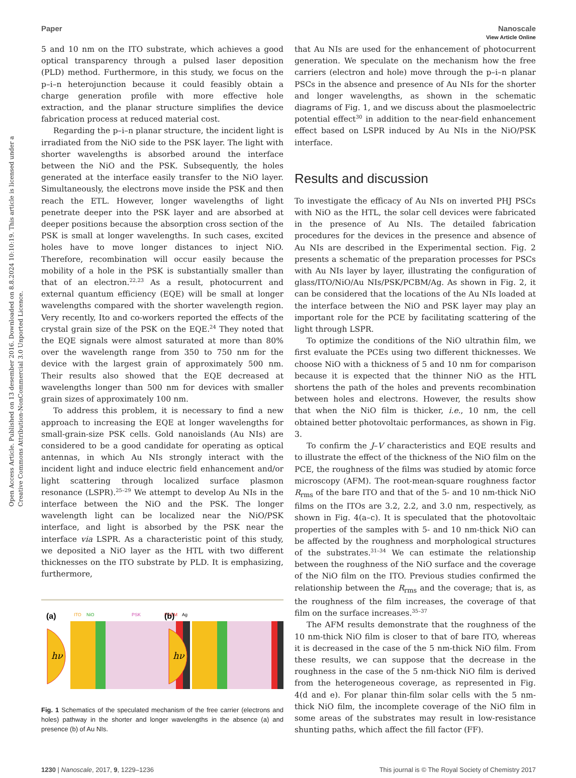View Article Online
Paper Nanoscale
Open Access Article. Published on 13 desember 2016. Downloaded on 8.8.2024 10:10:19. This article is licensed under a Creative Commons Attribution-NonCommercial 3.0 Unported Licence.
5 and 10 nm on the ITO substrate, which achieves a good optical transparency through a pulsed laser deposition (PLD) method. Furthermore, in this study, we focus on the p–i–n heterojunction because it could feasibly obtain a charge generation profile with more effective hole extraction, and the planar structure simplifies the device fabrication process at reduced material cost.
Regarding the p–i–n planar structure, the incident light is irradiated from the NiO side to the PSK layer. The light with shorter wavelengths is absorbed around the interface between the NiO and the PSK. Subsequently, the holes generated at the interface easily transfer to the NiO layer. Simultaneously, the electrons move inside the PSK and then reach the ETL. However, longer wavelengths of light penetrate deeper into the PSK layer and are absorbed at deeper positions because the absorption cross section of the PSK is small at longer wavelengths. In such cases, excited holes have to move longer distances to inject NiO. Therefore, recombination will occur easily because the mobility of a hole in the PSK is substantially smaller than that of an electron.<sup>22,23</sup> As a result, photocurrent and external quantum efficiency (EQE) will be small at longer wavelengths compared with the shorter wavelength region. Very recently, Ito and co-workers reported the effects of the crystal grain size of the PSK on the EQE.<sup>24</sup> They noted that the EQE signals were almost saturated at more than 80% over the wavelength range from 350 to 750 nm for the device with the largest grain of approximately 500 nm. Their results also showed that the EQE decreased at wavelengths longer than 500 nm for devices with smaller grain sizes of approximately 100 nm.
To address this problem, it is necessary to find a new approach to increasing the EQE at longer wavelengths for small-grain-size PSK cells. Gold nanoislands (Au NIs) are considered to be a good candidate for operating as optical antennas, in which Au NIs strongly interact with the incident light and induce electric field enhancement and/or light scattering through localized surface plasmon resonance (LSPR).<sup>25–29</sup> We attempt to develop Au NIs in the interface between the NiO and the PSK. The longer wavelength light can be localized near the NiO/PSK interface, and light is absorbed by the PSK near the interface via LSPR. As a characteristic point of this study, we deposited a NiO layer as the HTL with two different thicknesses on the ITO substrate by PLD. It is emphasizing, furthermore,
(a)
hν
ITO
NiO
PSK
PCBM
Ag
(b)
hν
Fig. 1 Schematics of the speculated mechanism of the free carrier (electrons and holes) pathway in the shorter and longer wavelengths in the absence (a) and presence (b) of Au NIs.
that Au NIs are used for the enhancement of photocurrent generation. We speculate on the mechanism how the free carriers (electron and hole) move through the p–i–n planar PSCs in the absence and presence of Au NIs for the shorter and longer wavelengths, as shown in the schematic diagrams of Fig. 1, and we discuss about the plasmoelectric potential effect<sup>30</sup> in addition to the near-field enhancement effect based on LSPR induced by Au NIs in the NiO/PSK interface.
Results and discussion
To investigate the efficacy of Au NIs on inverted PHJ PSCs with NiO as the HTL, the solar cell devices were fabricated in the presence of Au NIs. The detailed fabrication procedures for the devices in the presence and absence of Au NIs are described in the Experimental section. Fig. 2 presents a schematic of the preparation processes for PSCs with Au NIs layer by layer, illustrating the configuration of glass/ITO/NiO/Au NIs/PSK/PCBM/Ag. As shown in Fig. 2, it can be considered that the locations of the Au NIs loaded at the interface between the NiO and PSK layer may play an important role for the PCE by facilitating scattering of the light through LSPR.
To optimize the conditions of the NiO ultrathin film, we first evaluate the PCEs using two different thicknesses. We choose NiO with a thickness of 5 and 10 nm for comparison because it is expected that the thinner NiO as the HTL shortens the path of the holes and prevents recombination between holes and electrons. However, the results show that when the NiO film is thicker, i.e., 10 nm, the cell obtained better photovoltaic performances, as shown in Fig. 3.
To confirm the J–V characteristics and EQE results and to illustrate the effect of the thickness of the NiO film on the PCE, the roughness of the films was studied by atomic force microscopy (AFM). The root-mean-square roughness factor R<sub>rms</sub> of the bare ITO and that of the 5- and 10 nm-thick NiO films on the ITOs are 3.2, 2.2, and 3.0 nm, respectively, as shown in Fig. 4(a–c). It is speculated that the photovoltaic properties of the samples with 5- and 10 nm-thick NiO can be affected by the roughness and morphological structures of the substrates.<sup>31–34</sup> We can estimate the relationship between the roughness of the NiO surface and the coverage of the NiO film on the ITO. Previous studies confirmed the relationship between the R<sub>rms</sub> and the coverage; that is, as the roughness of the film increases, the coverage of that film on the surface increases.<sup>35–37</sup>
The AFM results demonstrate that the roughness of the 10 nm-thick NiO film is closer to that of bare ITO, whereas it is decreased in the case of the 5 nm-thick NiO film. From these results, we can suppose that the decrease in the roughness in the case of the 5 nm-thick NiO film is derived from the heterogeneous coverage, as represented in Fig. 4(d and e). For planar thin-film solar cells with the 5 nm-thick NiO film, the incomplete coverage of the NiO film in some areas of the substrates may result in low-resistance shunting paths, which affect the fill factor (FF).
1230 | Nanoscale, 2017, 9, 1229–1236 This journal is © The Royal Society of Chemistry 2017